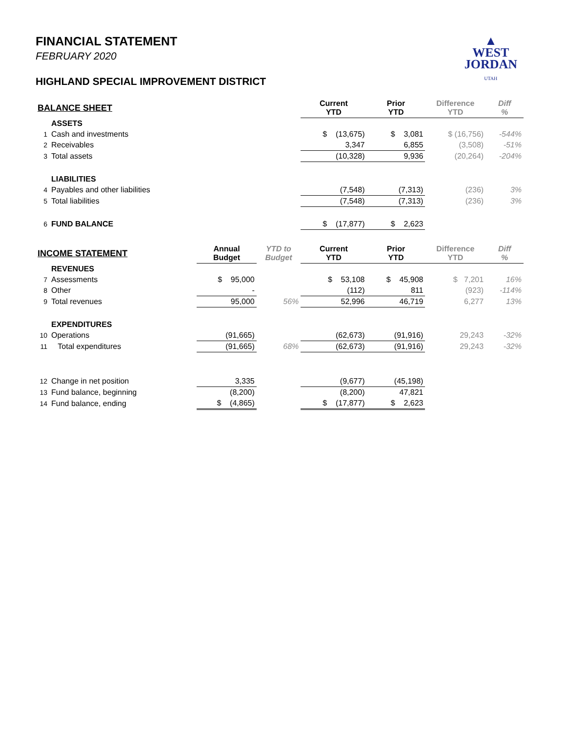▲
WEST
JORDAN
UTAH
FINANCIAL STATEMENT
FEBRUARY 2020
HIGHLAND SPECIAL IMPROVEMENT DISTRICT
| BALANCE SHEET | | | | Current YTD | Prior YTD | Difference YTD | Diff % |
| --- | --- | --- | --- | --- | --- | --- | --- |
| | ASSETS | | | | | | |
| 1 | Cash and investments | | | $ (13,675) | $ 3,081 | $ (16,756) | -544% |
| 2 | Receivables | | | 3,347 | 6,855 | (3,508) | -51% |
| 3 | Total assets | | | (10,328) | 9,936 | (20,264) | -204% |
| | LIABILITIES | | | | | | |
| 4 | Payables and other liabilities | | | (7,548) | (7,313) | (236) | 3% |
| 5 | Total liabilities | | | (7,548) | (7,313) | (236) | 3% |
| 6 | FUND BALANCE | | | $ (17,877) | $ 2,623 | | |
| INCOME STATEMENT | | Annual Budget | YTD to Budget | Current YTD | Prior YTD | Difference YTD | Diff % |
| | REVENUES | | | | | | |
| 7 | Assessments | $ 95,000 | | $ 53,108 | $ 45,908 | $ 7,201 | 16% |
| 8 | Other | - | | (112) | 811 | (923) | -114% |
| 9 | Total revenues | 95,000 | 56% | 52,996 | 46,719 | 6,277 | 13% |
| | EXPENDITURES | | | | | | |
| 10 | Operations | (91,665) | | (62,673) | (91,916) | 29,243 | -32% |
| 11 | Total expenditures | (91,665) | 68% | (62,673) | (91,916) | 29,243 | -32% |
| 12 | Change in net position | 3,335 | | (9,677) | (45,198) | | |
| 13 | Fund balance, beginning | (8,200) | | (8,200) | 47,821 | | |
| 14 | Fund balance, ending | $ (4,865) | | $ (17,877) | $ 2,623 | | |